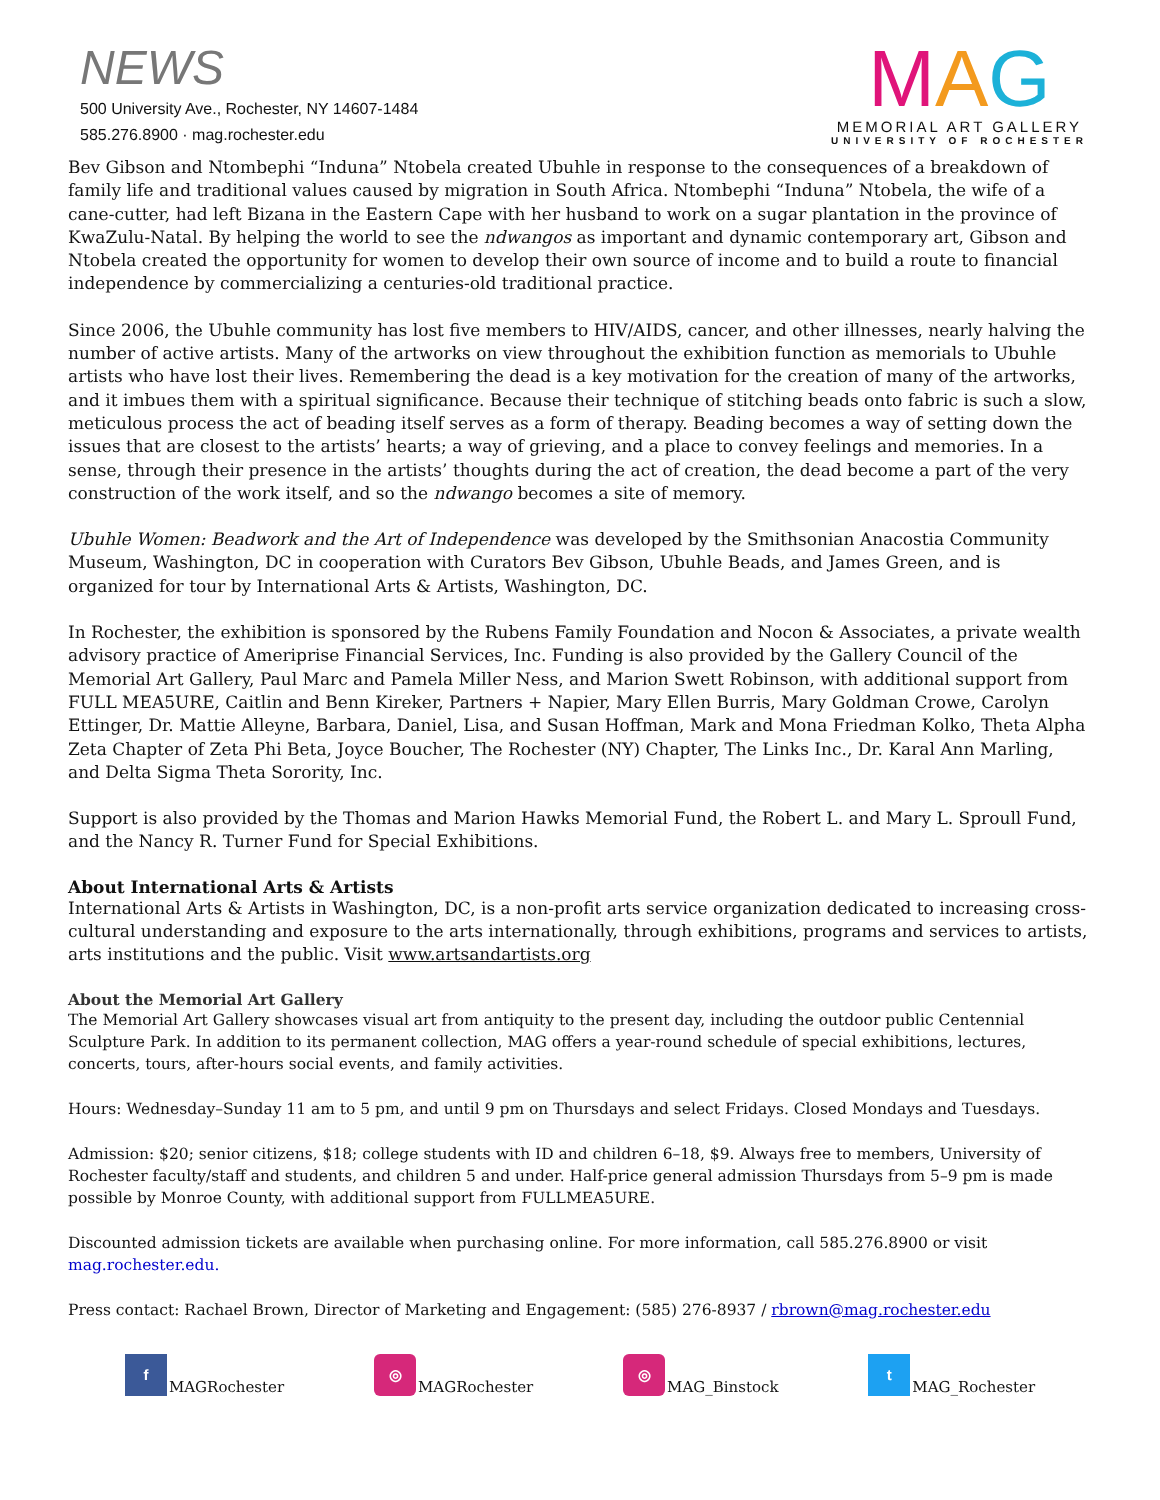NEWS
500 University Ave., Rochester, NY 14607-1484
585.276.8900 · mag.rochester.edu
MAG
MEMORIAL ART GALLERY
UNIVERSITY OF ROCHESTER
Bev Gibson and Ntombephi “Induna” Ntobela created Ubuhle in response to the consequences of a breakdown of family life and traditional values caused by migration in South Africa. Ntombephi “Induna” Ntobela, the wife of a cane-cutter, had left Bizana in the Eastern Cape with her husband to work on a sugar plantation in the province of KwaZulu-Natal. By helping the world to see the ndwangos as important and dynamic contemporary art, Gibson and Ntobela created the opportunity for women to develop their own source of income and to build a route to financial independence by commercializing a centuries-old traditional practice.
Since 2006, the Ubuhle community has lost five members to HIV/AIDS, cancer, and other illnesses, nearly halving the number of active artists. Many of the artworks on view throughout the exhibition function as memorials to Ubuhle artists who have lost their lives. Remembering the dead is a key motivation for the creation of many of the artworks, and it imbues them with a spiritual significance. Because their technique of stitching beads onto fabric is such a slow, meticulous process the act of beading itself serves as a form of therapy. Beading becomes a way of setting down the issues that are closest to the artists’ hearts; a way of grieving, and a place to convey feelings and memories. In a sense, through their presence in the artists’ thoughts during the act of creation, the dead become a part of the very construction of the work itself, and so the ndwango becomes a site of memory.
Ubuhle Women: Beadwork and the Art of Independence was developed by the Smithsonian Anacostia Community Museum, Washington, DC in cooperation with Curators Bev Gibson, Ubuhle Beads, and James Green, and is organized for tour by International Arts & Artists, Washington, DC.
In Rochester, the exhibition is sponsored by the Rubens Family Foundation and Nocon & Associates, a private wealth advisory practice of Ameriprise Financial Services, Inc. Funding is also provided by the Gallery Council of the Memorial Art Gallery, Paul Marc and Pamela Miller Ness, and Marion Swett Robinson, with additional support from FULL MEA5URE, Caitlin and Benn Kireker, Partners + Napier, Mary Ellen Burris, Mary Goldman Crowe, Carolyn Ettinger, Dr. Mattie Alleyne, Barbara, Daniel, Lisa, and Susan Hoffman, Mark and Mona Friedman Kolko, Theta Alpha Zeta Chapter of Zeta Phi Beta, Joyce Boucher, The Rochester (NY) Chapter, The Links Inc., Dr. Karal Ann Marling, and Delta Sigma Theta Sorority, Inc.
Support is also provided by the Thomas and Marion Hawks Memorial Fund, the Robert L. and Mary L. Sproull Fund, and the Nancy R. Turner Fund for Special Exhibitions.
About International Arts & Artists
International Arts & Artists in Washington, DC, is a non-profit arts service organization dedicated to increasing cross-cultural understanding and exposure to the arts internationally, through exhibitions, programs and services to artists, arts institutions and the public. Visit www.artsandartists.org
About the Memorial Art Gallery
The Memorial Art Gallery showcases visual art from antiquity to the present day, including the outdoor public Centennial Sculpture Park. In addition to its permanent collection, MAG offers a year-round schedule of special exhibitions, lectures, concerts, tours, after-hours social events, and family activities.
Hours: Wednesday–Sunday 11 am to 5 pm, and until 9 pm on Thursdays and select Fridays. Closed Mondays and Tuesdays.
Admission: $20; senior citizens, $18; college students with ID and children 6–18, $9. Always free to members, University of Rochester faculty/staff and students, and children 5 and under. Half-price general admission Thursdays from 5–9 pm is made possible by Monroe County, with additional support from FULLMEA5URE.
Discounted admission tickets are available when purchasing online. For more information, call 585.276.8900 or visit mag.rochester.edu.
Press contact: Rachael Brown, Director of Marketing and Engagement: (585) 276-8937 / rbrown@mag.rochester.edu
f MAGRochester
◎ MAGRochester
◎ MAG_Binstock
t MAG_Rochester